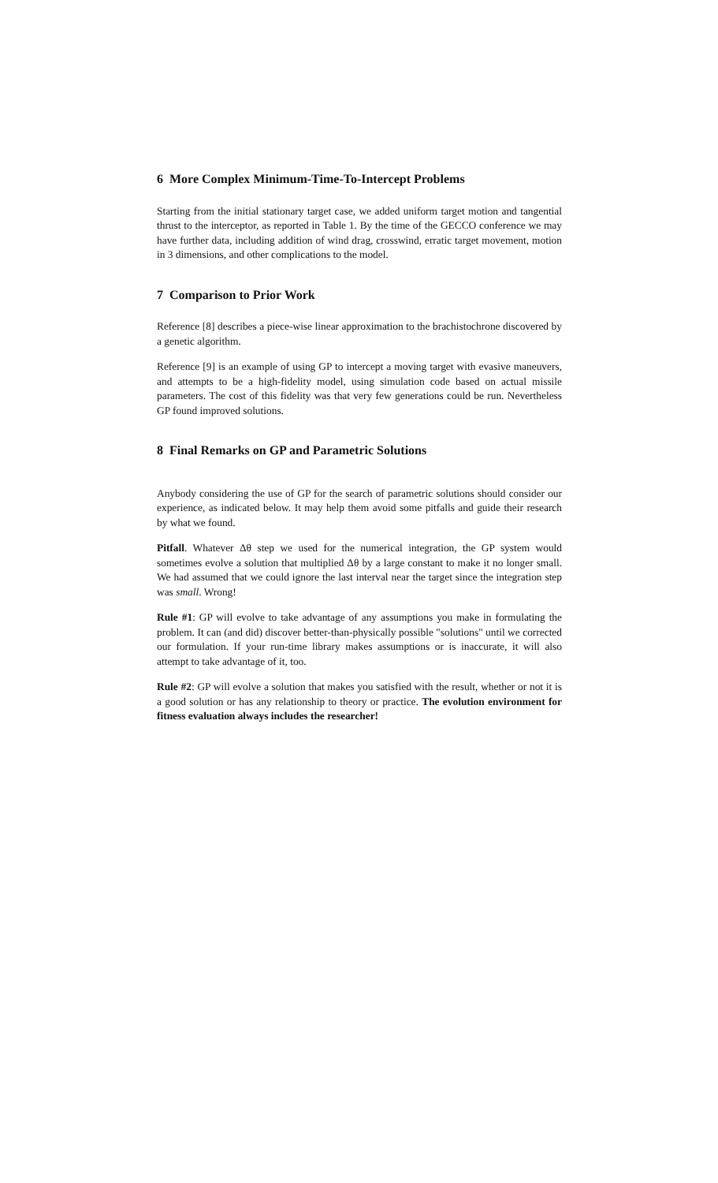6 More Complex Minimum-Time-To-Intercept Problems
Starting from the initial stationary target case, we added uniform target motion and tangential thrust to the interceptor, as reported in Table 1. By the time of the GECCO conference we may have further data, including addition of wind drag, crosswind, erratic target movement, motion in 3 dimensions, and other complications to the model.
7 Comparison to Prior Work
Reference [8] describes a piece-wise linear approximation to the brachistochrone discovered by a genetic algorithm.
Reference [9] is an example of using GP to intercept a moving target with evasive maneuvers, and attempts to be a high-fidelity model, using simulation code based on actual missile parameters. The cost of this fidelity was that very few generations could be run. Nevertheless GP found improved solutions.
8 Final Remarks on GP and Parametric Solutions
Anybody considering the use of GP for the search of parametric solutions should consider our experience, as indicated below. It may help them avoid some pitfalls and guide their research by what we found.
Pitfall. Whatever Δθ step we used for the numerical integration, the GP system would sometimes evolve a solution that multiplied Δθ by a large constant to make it no longer small. We had assumed that we could ignore the last interval near the target since the integration step was small. Wrong!
Rule #1: GP will evolve to take advantage of any assumptions you make in formulating the problem. It can (and did) discover better-than-physically possible "solutions" until we corrected our formulation. If your run-time library makes assumptions or is inaccurate, it will also attempt to take advantage of it, too.
Rule #2: GP will evolve a solution that makes you satisfied with the result, whether or not it is a good solution or has any relationship to theory or practice. The evolution environment for fitness evaluation always includes the researcher!